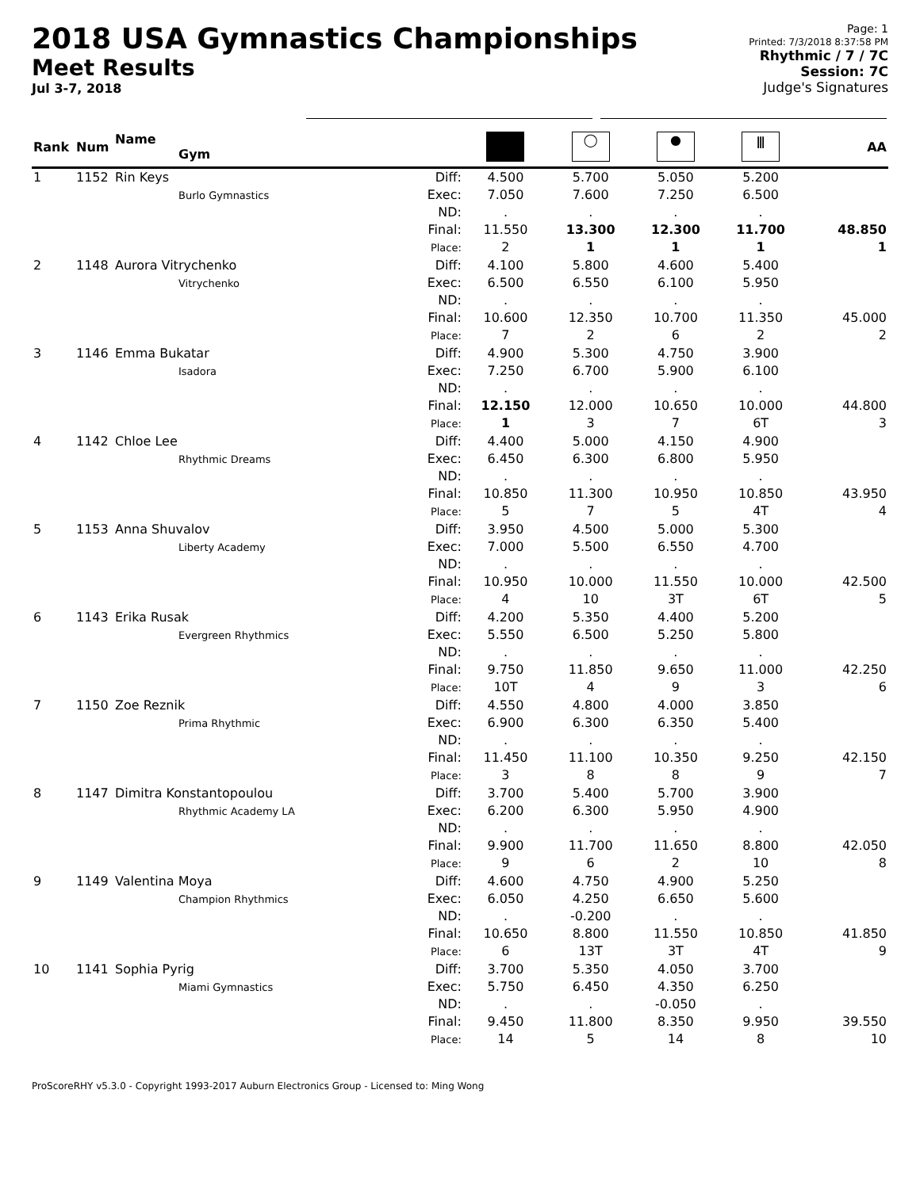2018 USA Gymnastics Championships
Meet Results
Jul 3-7, 2018
Page: 1
Printed: 7/3/2018 8:37:58 PM
Rhythmic / 7 / 7C
Session: 7C
Judge's Signatures
| Rank | Num | Name Gym | | | ◯ | ● | ⫴ | AA |
| --- | --- | --- | --- | --- | --- | --- | --- | --- |
| 1 | 1152 | Rin Keys Burlo Gymnastics | Diff: Exec: ND: Final: Place: | 4.500 7.050 . 11.550 2 | 5.700 7.600 . 13.300 1 | 5.050 7.250 . 12.300 1 | 5.200 6.500 . 11.700 1 | 48.850 1 |
| 2 | 1148 | Aurora Vitrychenko Vitrychenko | Diff: Exec: ND: Final: Place: | 4.100 6.500 . 10.600 7 | 5.800 6.550 . 12.350 2 | 4.600 6.100 . 10.700 6 | 5.400 5.950 . 11.350 2 | 45.000 2 |
| 3 | 1146 | Emma Bukatar Isadora | Diff: Exec: ND: Final: Place: | 4.900 7.250 . 12.150 1 | 5.300 6.700 . 12.000 3 | 4.750 5.900 . 10.650 7 | 3.900 6.100 . 10.000 6T | 44.800 3 |
| 4 | 1142 | Chloe Lee Rhythmic Dreams | Diff: Exec: ND: Final: Place: | 4.400 6.450 . 10.850 5 | 5.000 6.300 . 11.300 7 | 4.150 6.800 . 10.950 5 | 4.900 5.950 . 10.850 4T | 43.950 4 |
| 5 | 1153 | Anna Shuvalov Liberty Academy | Diff: Exec: ND: Final: Place: | 3.950 7.000 . 10.950 4 | 4.500 5.500 . 10.000 10 | 5.000 6.550 . 11.550 3T | 5.300 4.700 . 10.000 6T | 42.500 5 |
| 6 | 1143 | Erika Rusak Evergreen Rhythmics | Diff: Exec: ND: Final: Place: | 4.200 5.550 . 9.750 10T | 5.350 6.500 . 11.850 4 | 4.400 5.250 . 9.650 9 | 5.200 5.800 . 11.000 3 | 42.250 6 |
| 7 | 1150 | Zoe Reznik Prima Rhythmic | Diff: Exec: ND: Final: Place: | 4.550 6.900 . 11.450 3 | 4.800 6.300 . 11.100 8 | 4.000 6.350 . 10.350 8 | 3.850 5.400 . 9.250 9 | 42.150 7 |
| 8 | 1147 | Dimitra Konstantopoulou Rhythmic Academy LA | Diff: Exec: ND: Final: Place: | 3.700 6.200 . 9.900 9 | 5.400 6.300 . 11.700 6 | 5.700 5.950 . 11.650 2 | 3.900 4.900 . 8.800 10 | 42.050 8 |
| 9 | 1149 | Valentina Moya Champion Rhythmics | Diff: Exec: ND: Final: Place: | 4.600 6.050 . 10.650 6 | 4.750 4.250 -0.200 8.800 13T | 4.900 6.650 . 11.550 3T | 5.250 5.600 . 10.850 4T | 41.850 9 |
| 10 | 1141 | Sophia Pyrig Miami Gymnastics | Diff: Exec: ND: Final: Place: | 3.700 5.750 . 9.450 14 | 5.350 6.450 . 11.800 5 | 4.050 4.350 -0.050 8.350 14 | 3.700 6.250 . 9.950 8 | 39.550 10 |
ProScoreRHY v5.3.0 - Copyright 1993-2017 Auburn Electronics Group - Licensed to: Ming Wong